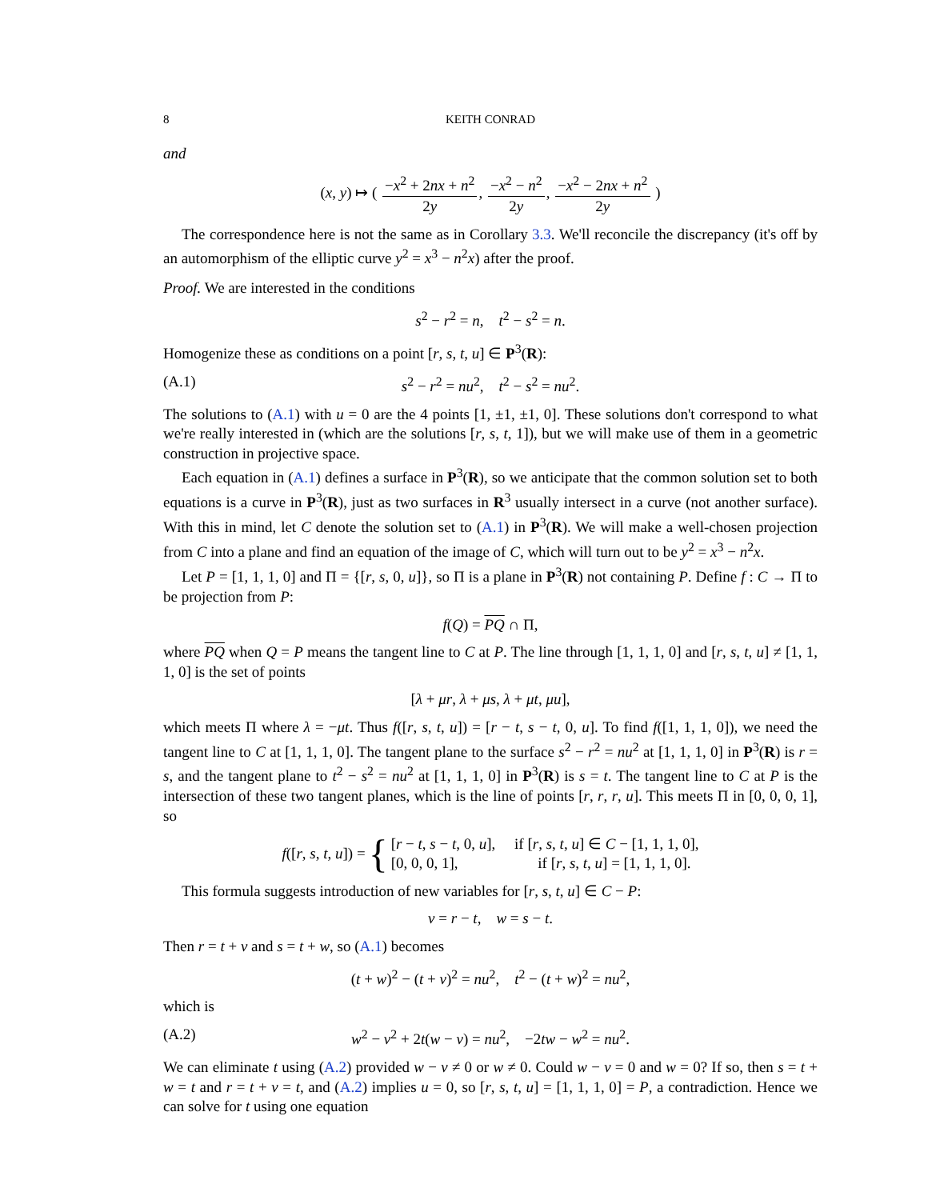8 KEITH CONRAD
and
(x, y) ↦ ( −x<sup>2</sup> + 2nx + n<sup>2</sup> 2y, −x<sup>2</sup> − n<sup>2</sup> 2y, −x<sup>2</sup> − 2nx + n<sup>2</sup> 2y )
The correspondence here is not the same as in Corollary 3.3. We'll reconcile the discrepancy (it's off by an automorphism of the elliptic curve y<sup>2</sup> = x<sup>3</sup> − n<sup>2</sup>x) after the proof.
Proof. We are interested in the conditions
s<sup>2</sup> − r<sup>2</sup> = n, t<sup>2</sup> − s<sup>2</sup> = n.
Homogenize these as conditions on a point [r, s, t, u] ∈ P<sup>3</sup>(R):
(A.1) s<sup>2</sup> − r<sup>2</sup> = nu<sup>2</sup>, t<sup>2</sup> − s<sup>2</sup> = nu<sup>2</sup>.
The solutions to (A.1) with u = 0 are the 4 points [1, ±1, ±1, 0]. These solutions don't correspond to what we're really interested in (which are the solutions [r, s, t, 1]), but we will make use of them in a geometric construction in projective space.
Each equation in (A.1) defines a surface in P<sup>3</sup>(R), so we anticipate that the common solution set to both equations is a curve in P<sup>3</sup>(R), just as two surfaces in R<sup>3</sup> usually intersect in a curve (not another surface). With this in mind, let C denote the solution set to (A.1) in P<sup>3</sup>(R). We will make a well-chosen projection from C into a plane and find an equation of the image of C, which will turn out to be y<sup>2</sup> = x<sup>3</sup> − n<sup>2</sup>x.
Let P = [1, 1, 1, 0] and Π = {[r, s, 0, u]}, so Π is a plane in P<sup>3</sup>(R) not containing P. Define f : C → Π to be projection from P:
f(Q) = PQ ∩ Π,
where PQ when Q = P means the tangent line to C at P. The line through [1, 1, 1, 0] and [r, s, t, u] ≠ [1, 1, 1, 0] is the set of points
[λ + μr, λ + μs, λ + μt, μu],
which meets Π where λ = −μt. Thus f([r, s, t, u]) = [r − t, s − t, 0, u]. To find f([1, 1, 1, 0]), we need the tangent line to C at [1, 1, 1, 0]. The tangent plane to the surface s<sup>2</sup> − r<sup>2</sup> = nu<sup>2</sup> at [1, 1, 1, 0] in P<sup>3</sup>(R) is r = s, and the tangent plane to t<sup>2</sup> − s<sup>2</sup> = nu<sup>2</sup> at [1, 1, 1, 0] in P<sup>3</sup>(R) is s = t. The tangent line to C at P is the intersection of these two tangent planes, which is the line of points [r, r, r, u]. This meets Π in [0, 0, 0, 1], so
f([r, s, t, u]) = { [r − t, s − t, 0, u], if [r, s, t, u] ∈ C − [1, 1, 1, 0],
[0, 0, 0, 1], if [r, s, t, u] = [1, 1, 1, 0].
This formula suggests introduction of new variables for [r, s, t, u] ∈ C − P:
v = r − t, w = s − t.
Then r = t + v and s = t + w, so (A.1) becomes
(t + w)<sup>2</sup> − (t + v)<sup>2</sup> = nu<sup>2</sup>, t<sup>2</sup> − (t + w)<sup>2</sup> = nu<sup>2</sup>,
which is
(A.2) w<sup>2</sup> − v<sup>2</sup> + 2t(w − v) = nu<sup>2</sup>, −2tw − w<sup>2</sup> = nu<sup>2</sup>.
We can eliminate t using (A.2) provided w − v ≠ 0 or w ≠ 0. Could w − v = 0 and w = 0? If so, then s = t + w = t and r = t + v = t, and (A.2) implies u = 0, so [r, s, t, u] = [1, 1, 1, 0] = P, a contradiction. Hence we can solve for t using one equation